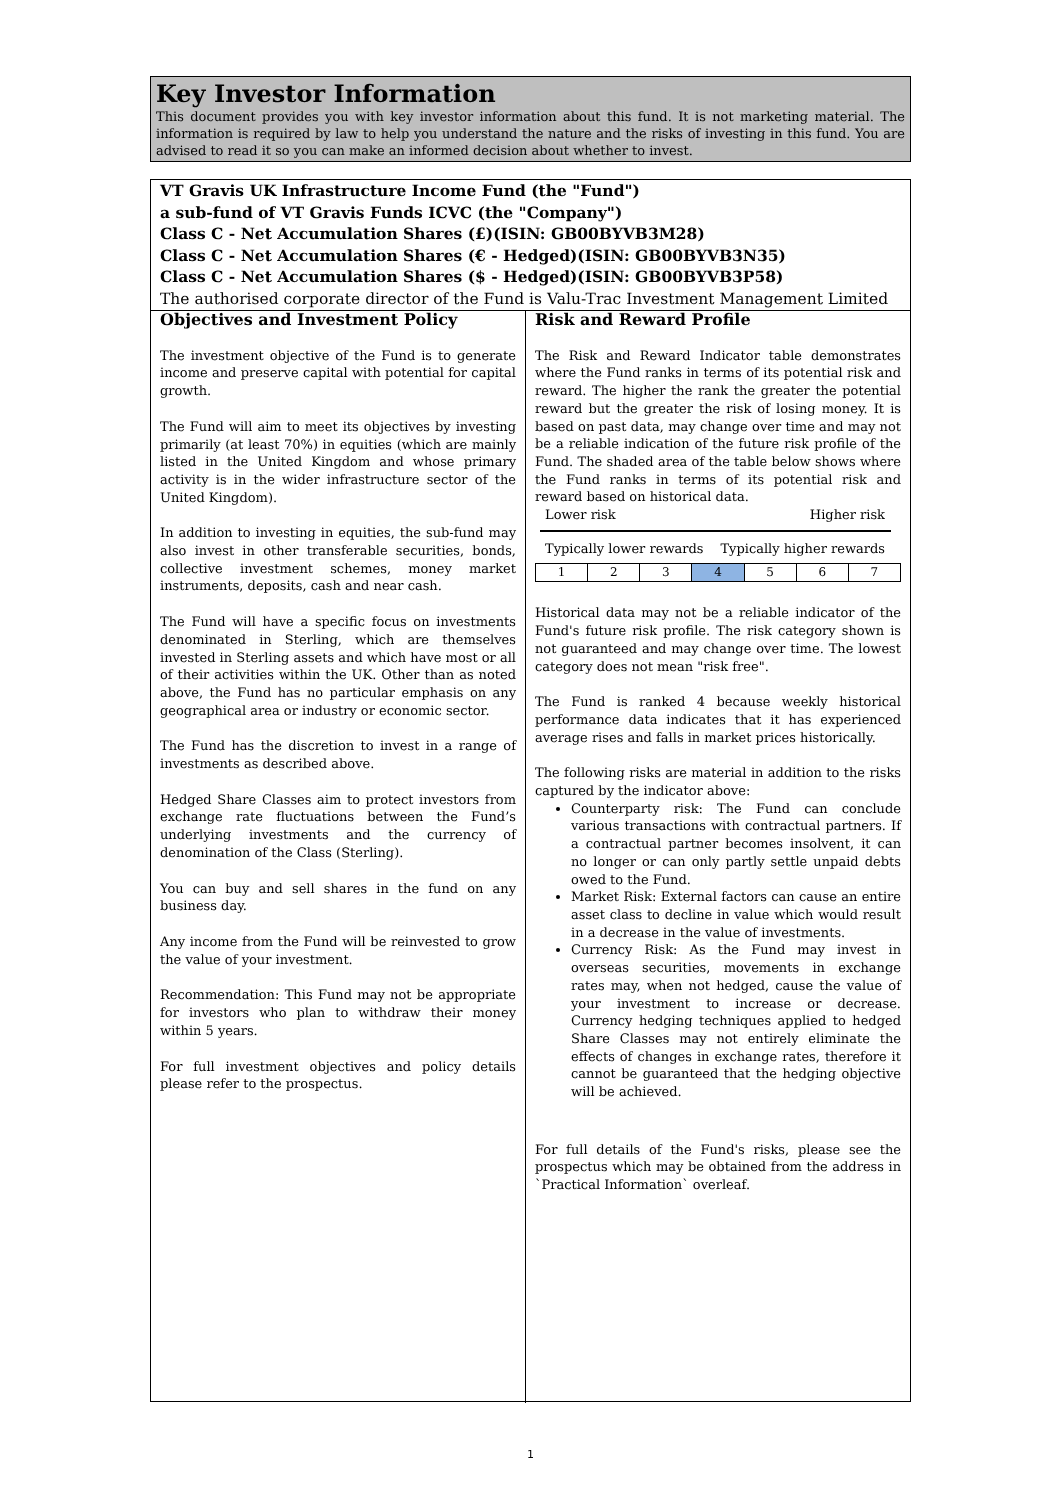Key Investor Information
This document provides you with key investor information about this fund. It is not marketing material. The information is required by law to help you understand the nature and the risks of investing in this fund. You are advised to read it so you can make an informed decision about whether to invest.
VT Gravis UK Infrastructure Income Fund (the "Fund")
a sub-fund of VT Gravis Funds ICVC (the "Company")
Class C - Net Accumulation Shares (£)(ISIN: GB00BYVB3M28)
Class C - Net Accumulation Shares (€ - Hedged)(ISIN: GB00BYVB3N35)
Class C - Net Accumulation Shares ($ - Hedged)(ISIN: GB00BYVB3P58)
The authorised corporate director of the Fund is Valu-Trac Investment Management Limited
Objectives and Investment Policy
The investment objective of the Fund is to generate income and preserve capital with potential for capital growth.
The Fund will aim to meet its objectives by investing primarily (at least 70%) in equities (which are mainly listed in the United Kingdom and whose primary activity is in the wider infrastructure sector of the United Kingdom).
In addition to investing in equities, the sub-fund may also invest in other transferable securities, bonds, collective investment schemes, money market instruments, deposits, cash and near cash.
The Fund will have a specific focus on investments denominated in Sterling, which are themselves invested in Sterling assets and which have most or all of their activities within the UK. Other than as noted above, the Fund has no particular emphasis on any geographical area or industry or economic sector.
The Fund has the discretion to invest in a range of investments as described above.
Hedged Share Classes aim to protect investors from exchange rate fluctuations between the Fund’s underlying investments and the currency of denomination of the Class (Sterling).
You can buy and sell shares in the fund on any business day.
Any income from the Fund will be reinvested to grow the value of your investment.
Recommendation: This Fund may not be appropriate for investors who plan to withdraw their money within 5 years.
For full investment objectives and policy details please refer to the prospectus.
Risk and Reward Profile
The Risk and Reward Indicator table demonstrates where the Fund ranks in terms of its potential risk and reward. The higher the rank the greater the potential reward but the greater the risk of losing money. It is based on past data, may change over time and may not be a reliable indication of the future risk profile of the Fund. The shaded area of the table below shows where the Fund ranks in terms of its potential risk and reward based on historical data.
Lower risk Higher risk
Typically lower rewards Typically higher rewards
| 1 | 2 | 3 | 4 | 5 | 6 | 7 |
Historical data may not be a reliable indicator of the Fund's future risk profile. The risk category shown is not guaranteed and may change over time. The lowest category does not mean "risk free".
The Fund is ranked 4 because weekly historical performance data indicates that it has experienced average rises and falls in market prices historically.
The following risks are material in addition to the risks captured by the indicator above:
Counterparty risk: The Fund can conclude various transactions with contractual partners. If a contractual partner becomes insolvent, it can no longer or can only partly settle unpaid debts owed to the Fund.
Market Risk: External factors can cause an entire asset class to decline in value which would result in a decrease in the value of investments.
Currency Risk: As the Fund may invest in overseas securities, movements in exchange rates may, when not hedged, cause the value of your investment to increase or decrease. Currency hedging techniques applied to hedged Share Classes may not entirely eliminate the effects of changes in exchange rates, therefore it cannot be guaranteed that the hedging objective will be achieved.
For full details of the Fund's risks, please see the prospectus which may be obtained from the address in `Practical Information` overleaf.
1